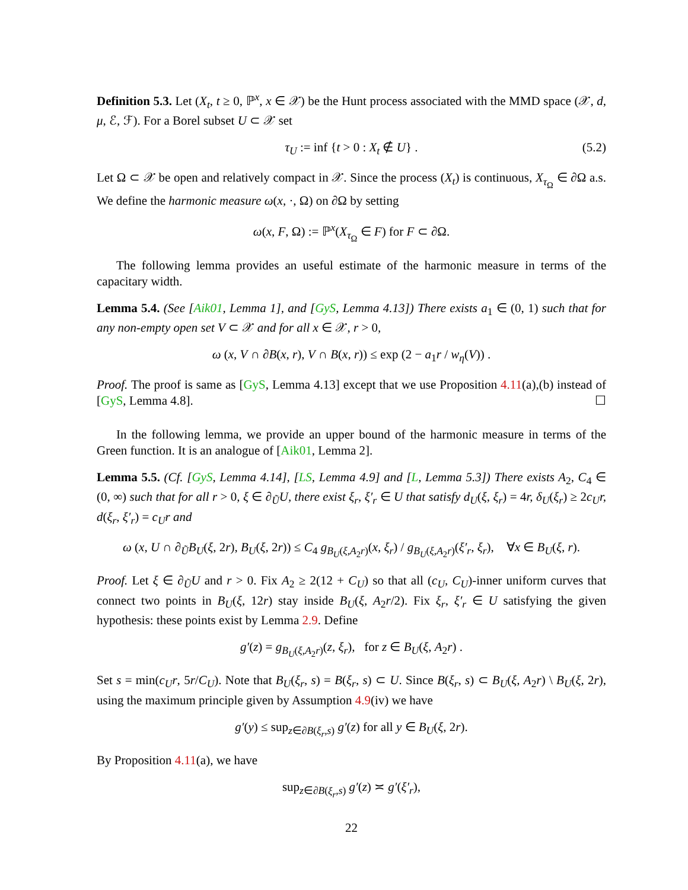Definition 5.3. Let (X<sub>t</sub>, t ≥ 0, ℙ<sup>x</sup>, x ∈ 𝒳) be the Hunt process associated with the MMD space (𝒳, d, μ, ℰ, ℱ). For a Borel subset U ⊂ 𝒳 set
τ<sub>U</sub> := inf {t > 0 : X<sub>t</sub> ∉ U} . (5.2)
Let Ω ⊂ 𝒳 be open and relatively compact in 𝒳. Since the process (X<sub>t</sub>) is continuous, X<sub>τ<sub>Ω</sub></sub> ∈ ∂Ω a.s. We define the harmonic measure ω(x, ·, Ω) on ∂Ω by setting
ω(x, F, Ω) := ℙ<sup>x</sup>(X<sub>τ<sub>Ω</sub></sub> ∈ F) for F ⊂ ∂Ω.
The following lemma provides an useful estimate of the harmonic measure in terms of the capacitary width.
Lemma 5.4. (See [Aik01, Lemma 1], and [GyS, Lemma 4.13]) There exists a<sub>1</sub> ∈ (0, 1) such that for any non-empty open set V ⊂ 𝒳 and for all x ∈ 𝒳, r > 0,
ω (x, V ∩ ∂B(x, r), V ∩ B(x, r)) ≤ exp (2 − a<sub>1</sub>r / w<sub>η</sub>(V)) .
Proof. The proof is same as [GyS, Lemma 4.13] except that we use Proposition 4.11(a),(b) instead of [GyS, Lemma 4.8]. ☐
In the following lemma, we provide an upper bound of the harmonic measure in terms of the Green function. It is an analogue of [Aik01, Lemma 2].
Lemma 5.5. (Cf. [GyS, Lemma 4.14], [LS, Lemma 4.9] and [L, Lemma 5.3]) There exists A<sub>2</sub>, C<sub>4</sub> ∈ (0, ∞) such that for all r > 0, ξ ∈ ∂<sub>Ũ</sub>U, there exist ξ<sub>r</sub>, ξ′<sub>r</sub> ∈ U that satisfy d<sub>U</sub>(ξ, ξ<sub>r</sub>) = 4r, δ<sub>U</sub>(ξ<sub>r</sub>) ≥ 2c<sub>U</sub>r, d(ξ<sub>r</sub>, ξ′<sub>r</sub>) = c<sub>U</sub>r and
ω (x, U ∩ ∂<sub>Ũ</sub>B<sub>U</sub>(ξ, 2r), B<sub>U</sub>(ξ, 2r)) ≤ C<sub>4</sub> g<sub>B<sub>U</sub>(ξ,A<sub>2</sub>r)</sub>(x, ξ<sub>r</sub>) / g<sub>B<sub>U</sub>(ξ,A<sub>2</sub>r)</sub>(ξ′<sub>r</sub>, ξ<sub>r</sub>), ∀x ∈ B<sub>U</sub>(ξ, r).
Proof. Let ξ ∈ ∂<sub>Ũ</sub>U and r > 0. Fix A<sub>2</sub> ≥ 2(12 + C<sub>U</sub>) so that all (c<sub>U</sub>, C<sub>U</sub>)-inner uniform curves that connect two points in B<sub>U</sub>(ξ, 12r) stay inside B<sub>U</sub>(ξ, A<sub>2</sub>r/2). Fix ξ<sub>r</sub>, ξ′<sub>r</sub> ∈ U satisfying the given hypothesis: these points exist by Lemma 2.9. Define
g′(z) = g<sub>B<sub>U</sub>(ξ,A<sub>2</sub>r)</sub>(z, ξ<sub>r</sub>), for z ∈ B<sub>U</sub>(ξ, A<sub>2</sub>r) .
Set s = min(c<sub>U</sub>r, 5r/C<sub>U</sub>). Note that B<sub>U</sub>(ξ<sub>r</sub>, s) = B(ξ<sub>r</sub>, s) ⊂ U. Since B(ξ<sub>r</sub>, s) ⊂ B<sub>U</sub>(ξ, A<sub>2</sub>r) \ B<sub>U</sub>(ξ, 2r), using the maximum principle given by Assumption 4.9(iv) we have
g′(y) ≤ sup<sub>z∈∂B(ξ<sub>r</sub>,s)</sub> g′(z) for all y ∈ B<sub>U</sub>(ξ, 2r).
By Proposition 4.11(a), we have
sup<sub>z∈∂B(ξ<sub>r</sub>,s)</sub> g′(z) ≍ g′(ξ′<sub>r</sub>),
22